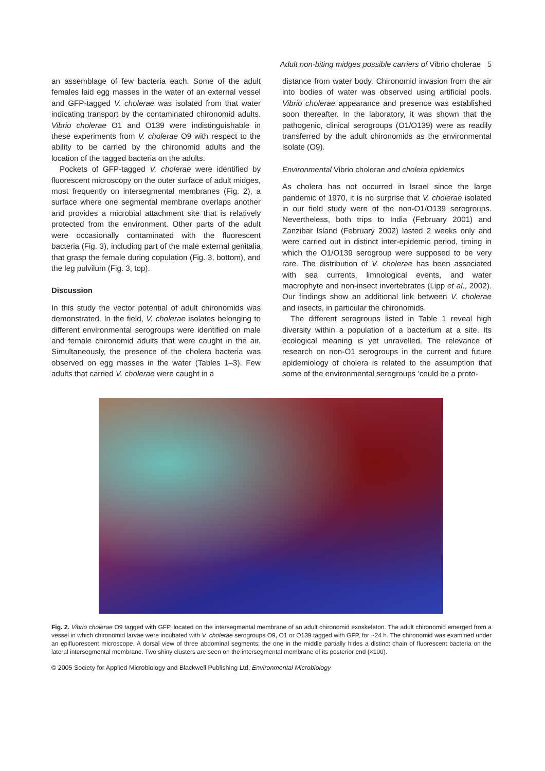Adult non-biting midges possible carriers of Vibrio cholerae 5
an assemblage of few bacteria each. Some of the adult females laid egg masses in the water of an external vessel and GFP-tagged V. cholerae was isolated from that water indicating transport by the contaminated chironomid adults. Vibrio cholerae O1 and O139 were indistinguishable in these experiments from V. cholerae O9 with respect to the ability to be carried by the chironomid adults and the location of the tagged bacteria on the adults.
Pockets of GFP-tagged V. cholerae were identified by fluorescent microscopy on the outer surface of adult midges, most frequently on intersegmental membranes (Fig. 2), a surface where one segmental membrane overlaps another and provides a microbial attachment site that is relatively protected from the environment. Other parts of the adult were occasionally contaminated with the fluorescent bacteria (Fig. 3), including part of the male external genitalia that grasp the female during copulation (Fig. 3, bottom), and the leg pulvilum (Fig. 3, top).
Discussion
In this study the vector potential of adult chironomids was demonstrated. In the field, V. cholerae isolates belonging to different environmental serogroups were identified on male and female chironomid adults that were caught in the air. Simultaneously, the presence of the cholera bacteria was observed on egg masses in the water (Tables 1–3). Few adults that carried V. cholerae were caught in a
distance from water body. Chironomid invasion from the air into bodies of water was observed using artificial pools. Vibrio cholerae appearance and presence was established soon thereafter. In the laboratory, it was shown that the pathogenic, clinical serogroups (O1/O139) were as readily transferred by the adult chironomids as the environmental isolate (O9).
Environmental Vibrio cholerae and cholera epidemics
As cholera has not occurred in Israel since the large pandemic of 1970, it is no surprise that V. cholerae isolated in our field study were of the non-O1/O139 serogroups. Nevertheless, both trips to India (February 2001) and Zanzibar Island (February 2002) lasted 2 weeks only and were carried out in distinct inter-epidemic period, timing in which the O1/O139 serogroup were supposed to be very rare. The distribution of V. cholerae has been associated with sea currents, limnological events, and water macrophyte and non-insect invertebrates (Lipp et al., 2002). Our findings show an additional link between V. cholerae and insects, in particular the chironomids.
The different serogroups listed in Table 1 reveal high diversity within a population of a bacterium at a site. Its ecological meaning is yet unravelled. The relevance of research on non-O1 serogroups in the current and future epidemiology of cholera is related to the assumption that some of the environmental serogroups ‘could be a proto-
Fig. 2. Vibrio cholerae O9 tagged with GFP, located on the intersegmental membrane of an adult chironomid exoskeleton. The adult chironomid emerged from a vessel in which chironomid larvae were incubated with V. cholerae serogroups O9, O1 or O139 tagged with GFP, for ~24 h. The chironomid was examined under an epifluorescent microscope. A dorsal view of three abdominal segments; the one in the middle partially hides a distinct chain of fluorescent bacteria on the lateral intersegmental membrane. Two shiny clusters are seen on the intersegmental membrane of its posterior end (×100).
© 2005 Society for Applied Microbiology and Blackwell Publishing Ltd, Environmental Microbiology